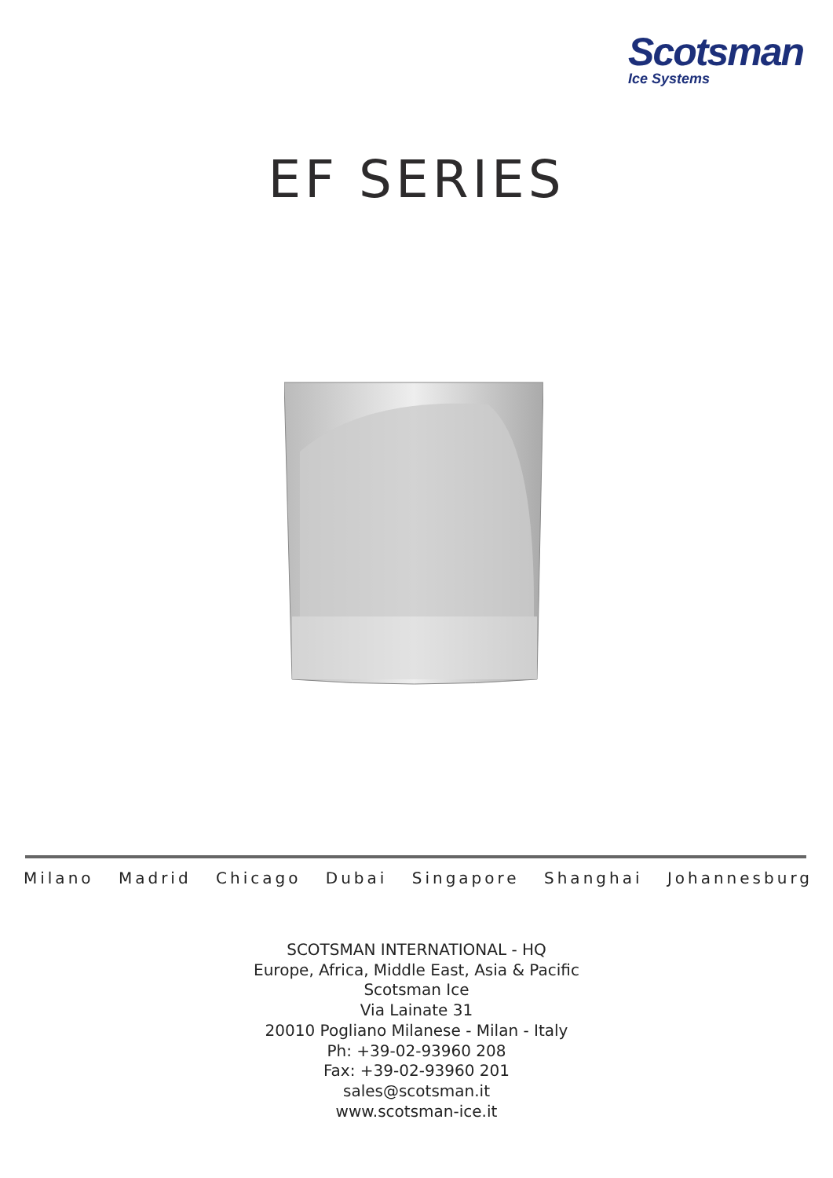Scotsman
Ice Systems
EF SERIES
Milano Madrid Chicago Dubai Singapore Shanghai Johannesburg
SCOTSMAN INTERNATIONAL - HQ
Europe, Africa, Middle East, Asia & Pacific
Scotsman Ice
Via Lainate 31
20010 Pogliano Milanese - Milan - Italy
Ph: +39-02-93960 208
Fax: +39-02-93960 201
sales@scotsman.it
www.scotsman-ice.it